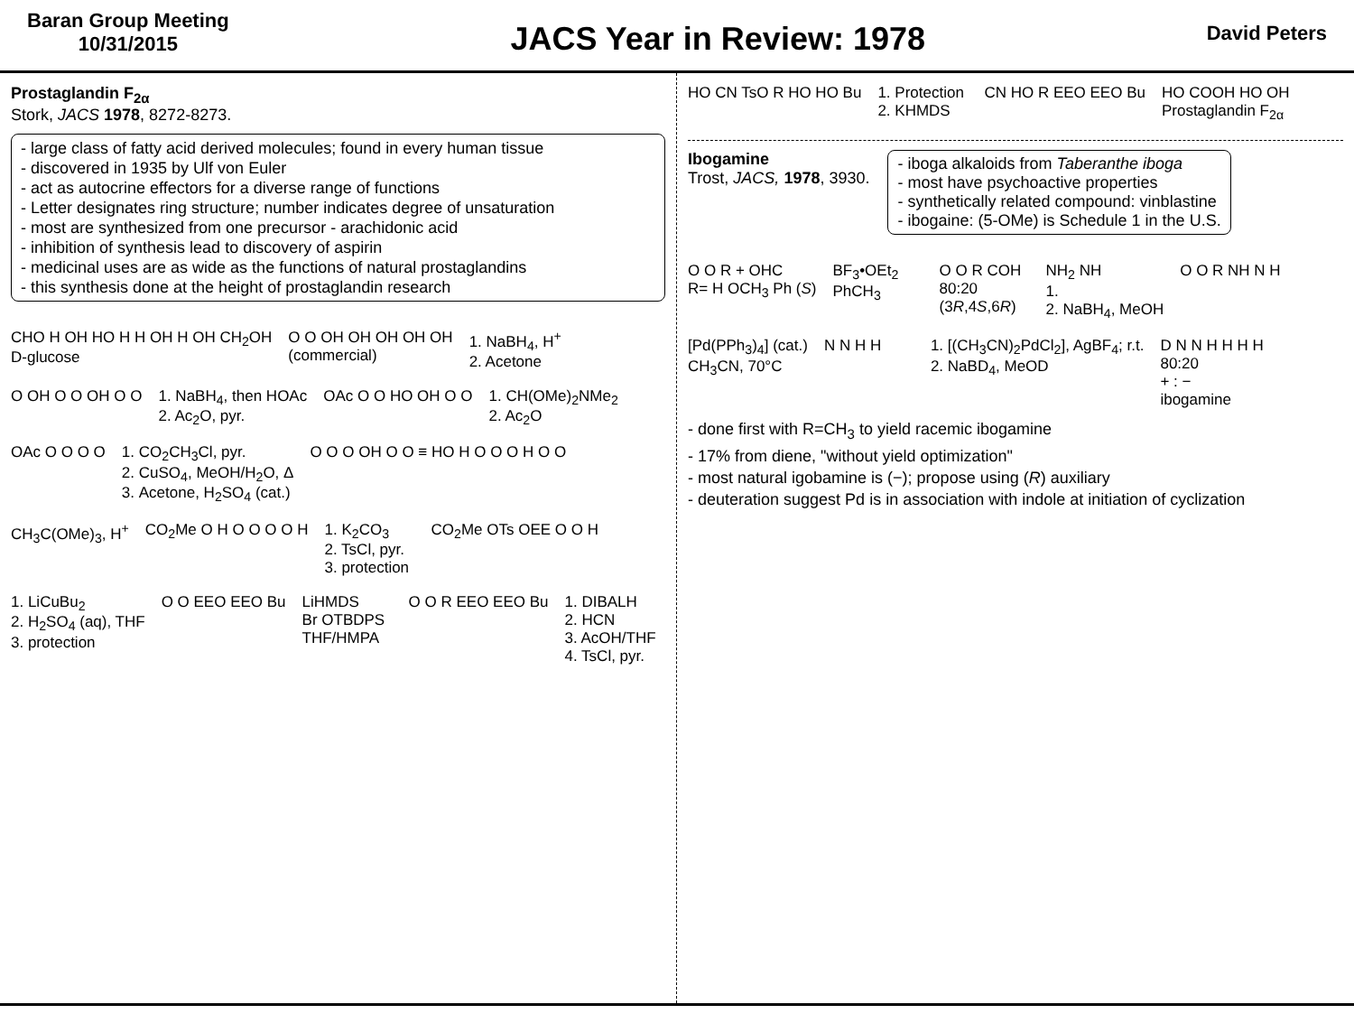Baran Group Meeting
10/31/2015
JACS Year in Review: 1978
David Peters
Prostaglandin F<sub>2α</sub>
Stork, JACS 1978, 8272-8273.
- large class of fatty acid derived molecules; found in every human tissue
- discovered in 1935 by Ulf von Euler
- act as autocrine effectors for a diverse range of functions
- Letter designates ring structure; number indicates degree of unsaturation
- most are synthesized from one precursor - arachidonic acid
- inhibition of synthesis lead to discovery of aspirin
- medicinal uses are as wide as the functions of natural prostaglandins
- this synthesis done at the height of prostaglandin research
CHO H OH HO H H OH H OH CH<sub>2</sub>OH
D-glucose
O O OH OH OH OH OH
(commercial)
1. NaBH<sub>4</sub>, H<sup>+</sup>
2. Acetone
O OH O O OH O O
1. NaBH<sub>4</sub>, then HOAc
2. Ac<sub>2</sub>O, pyr.
OAc O O HO OH O O
1. CH(OMe)<sub>2</sub>NMe<sub>2</sub>
2. Ac<sub>2</sub>O
OAc O O O O
1. CO<sub>2</sub>CH<sub>3</sub>Cl, pyr.
2. CuSO<sub>4</sub>, MeOH/H<sub>2</sub>O, Δ
3. Acetone, H<sub>2</sub>SO<sub>4</sub> (cat.)
O O O OH O O ≡ HO H O O O H O O
CH<sub>3</sub>C(OMe)<sub>3</sub>, H<sup>+</sup>
CO<sub>2</sub>Me O H O O O O H
1. K<sub>2</sub>CO<sub>3</sub>
2. TsCl, pyr.
3. protection
CO<sub>2</sub>Me OTs OEE O O H
1. LiCuBu<sub>2</sub>
2. H<sub>2</sub>SO<sub>4</sub> (aq), THF
3. protection
O O EEO EEO Bu
LiHMDS
Br OTBDPS
THF/HMPA
O O R EEO EEO Bu
1. DIBALH
2. HCN
3. AcOH/THF
4. TsCl, pyr.
HO CN TsO R HO HO Bu
1. Protection
2. KHMDS
CN HO R EEO EEO Bu
HO COOH HO OH
Prostaglandin F<sub>2α</sub>
Ibogamine
Trost, JACS, 1978, 3930.
- iboga alkaloids from Taberanthe iboga
- most have psychoactive properties
- synthetically related compound: vinblastine
- ibogaine: (5-OMe) is Schedule 1 in the U.S.
O O R + OHC
R= H OCH<sub>3</sub> Ph (S)
BF<sub>3</sub>•OEt<sub>2</sub>
PhCH<sub>3</sub>
O O R COH
80:20
(3R,4S,6R)
NH<sub>2</sub> NH
1.
2. NaBH<sub>4</sub>, MeOH
O O R NH N H
[Pd(PPh<sub>3</sub>)<sub>4</sub>] (cat.)
CH<sub>3</sub>CN, 70°C
N N H H
1. [(CH<sub>3</sub>CN)<sub>2</sub>PdCl<sub>2</sub>], AgBF<sub>4</sub>; r.t.
2. NaBD<sub>4</sub>, MeOD
D N N H H H H
80:20
+ : −
ibogamine
- done first with R=CH<sub>3</sub> to yield racemic ibogamine
- 17% from diene, "without yield optimization"
- most natural igobamine is (−); propose using (R) auxiliary
- deuteration suggest Pd is in association with indole at initiation of cyclization